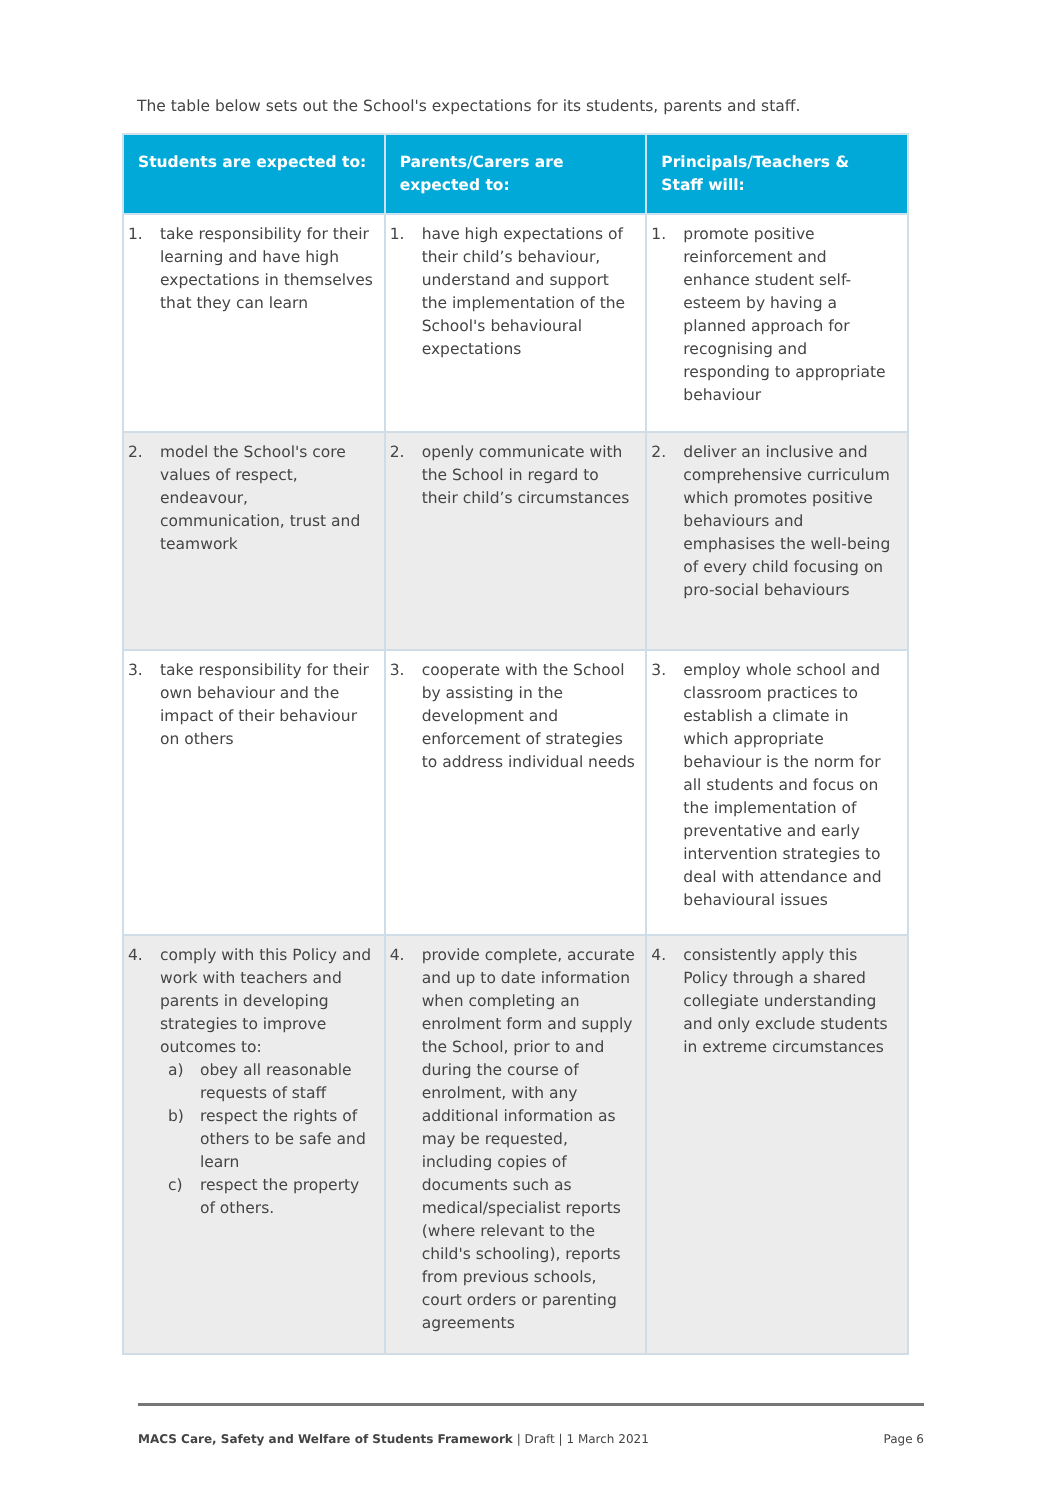The table below sets out the School's expectations for its students, parents and staff.
| Students are expected to: | Parents/Carers are expected to: | Principals/Teachers & Staff will: |
| --- | --- | --- |
| 1. take responsibility for their learning and have high expectations in themselves that they can learn | 1. have high expectations of their child’s behaviour, understand and support the implementation of the School's behavioural expectations | 1. promote positive reinforcement and enhance student self-esteem by having a planned approach for recognising and responding to appropriate behaviour |
| 2. model the School's core values of respect, endeavour, communication, trust and teamwork | 2. openly communicate with the School in regard to their child’s circumstances | 2. deliver an inclusive and comprehensive curriculum which promotes positive behaviours and emphasises the well-being of every child focusing on pro-social behaviours |
| 3. take responsibility for their own behaviour and the impact of their behaviour on others | 3. cooperate with the School by assisting in the development and enforcement of strategies to address individual needs | 3. employ whole school and classroom practices to establish a climate in which appropriate behaviour is the norm for all students and focus on the implementation of preventative and early intervention strategies to deal with attendance and behavioural issues |
| 4. comply with this Policy and work with teachers and parents in developing strategies to improve outcomes to: a) obey all reasonable requests of staff b) respect the rights of others to be safe and learn c) respect the property of others. | 4. provide complete, accurate and up to date information when completing an enrolment form and supply the School, prior to and during the course of enrolment, with any additional information as may be requested, including copies of documents such as medical/specialist reports (where relevant to the child's schooling), reports from previous schools, court orders or parenting agreements | 4. consistently apply this Policy through a shared collegiate understanding and only exclude students in extreme circumstances |
MACS Care, Safety and Welfare of Students Framework | Draft | 1 March 2021 Page 6